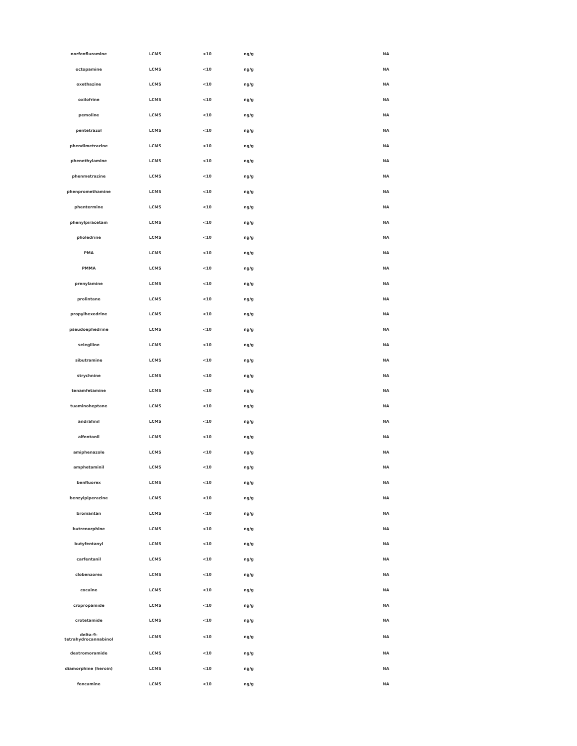| norfenfluramine | LCMS | <10 | ng/g | NA |
| octopamine | LCMS | <10 | ng/g | NA |
| oxethazine | LCMS | <10 | ng/g | NA |
| oxilofrine | LCMS | <10 | ng/g | NA |
| pemoline | LCMS | <10 | ng/g | NA |
| pentetrazol | LCMS | <10 | ng/g | NA |
| phendimetrazine | LCMS | <10 | ng/g | NA |
| phenethylamine | LCMS | <10 | ng/g | NA |
| phenmetrazine | LCMS | <10 | ng/g | NA |
| phenpromethamine | LCMS | <10 | ng/g | NA |
| phentermine | LCMS | <10 | ng/g | NA |
| phenylpiracetam | LCMS | <10 | ng/g | NA |
| pholedrine | LCMS | <10 | ng/g | NA |
| PMA | LCMS | <10 | ng/g | NA |
| PMMA | LCMS | <10 | ng/g | NA |
| prenylamine | LCMS | <10 | ng/g | NA |
| prolintane | LCMS | <10 | ng/g | NA |
| propylhexedrine | LCMS | <10 | ng/g | NA |
| pseudoephedrine | LCMS | <10 | ng/g | NA |
| selegiline | LCMS | <10 | ng/g | NA |
| sibutramine | LCMS | <10 | ng/g | NA |
| strychnine | LCMS | <10 | ng/g | NA |
| tenamfetamine | LCMS | <10 | ng/g | NA |
| tuaminoheptane | LCMS | <10 | ng/g | NA |
| andrafinil | LCMS | <10 | ng/g | NA |
| alfentanil | LCMS | <10 | ng/g | NA |
| amiphenazole | LCMS | <10 | ng/g | NA |
| amphetaminil | LCMS | <10 | ng/g | NA |
| benfluorex | LCMS | <10 | ng/g | NA |
| benzylpiperazine | LCMS | <10 | ng/g | NA |
| bromantan | LCMS | <10 | ng/g | NA |
| butrenorphine | LCMS | <10 | ng/g | NA |
| butyfentanyl | LCMS | <10 | ng/g | NA |
| carfentanil | LCMS | <10 | ng/g | NA |
| clobenzorex | LCMS | <10 | ng/g | NA |
| cocaine | LCMS | <10 | ng/g | NA |
| cropropamide | LCMS | <10 | ng/g | NA |
| crotetamide | LCMS | <10 | ng/g | NA |
| delta-9- tetrahydrocannabinol | LCMS | <10 | ng/g | NA |
| dextromoramide | LCMS | <10 | ng/g | NA |
| diamorphine (heroin) | LCMS | <10 | ng/g | NA |
| fencamine | LCMS | <10 | ng/g | NA |